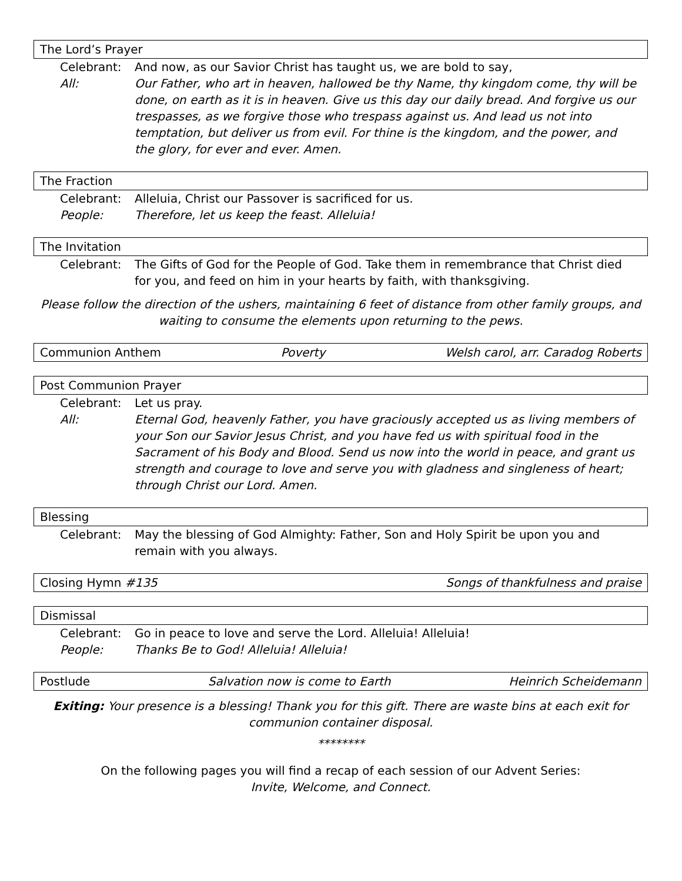The Lord’s Prayer
Celebrant: And now, as our Savior Christ has taught us, we are bold to say,
All: Our Father, who art in heaven, hallowed be thy Name, thy kingdom come, thy will be done, on earth as it is in heaven. Give us this day our daily bread. And forgive us our trespasses, as we forgive those who trespass against us. And lead us not into temptation, but deliver us from evil. For thine is the kingdom, and the power, and the glory, for ever and ever. Amen.
The Fraction
Celebrant: Alleluia, Christ our Passover is sacrificed for us.
People: Therefore, let us keep the feast. Alleluia!
The Invitation
Celebrant: The Gifts of God for the People of God. Take them in remembrance that Christ died for you, and feed on him in your hearts by faith, with thanksgiving.
Please follow the direction of the ushers, maintaining 6 feet of distance from other family groups, and waiting to consume the elements upon returning to the pews.
Communion Anthem Poverty Welsh carol, arr. Caradog Roberts
Post Communion Prayer
Celebrant: Let us pray.
All: Eternal God, heavenly Father, you have graciously accepted us as living members of your Son our Savior Jesus Christ, and you have fed us with spiritual food in the Sacrament of his Body and Blood. Send us now into the world in peace, and grant us strength and courage to love and serve you with gladness and singleness of heart; through Christ our Lord. Amen.
Blessing
Celebrant: May the blessing of God Almighty: Father, Son and Holy Spirit be upon you and remain with you always.
Closing Hymn #135 Songs of thankfulness and praise
Dismissal
Celebrant: Go in peace to love and serve the Lord. Alleluia! Alleluia!
People: Thanks Be to God! Alleluia! Alleluia!
Postlude Salvation now is come to Earth Heinrich Scheidemann
Exiting: Your presence is a blessing! Thank you for this gift. There are waste bins at each exit for communion container disposal.
********
On the following pages you will find a recap of each session of our Advent Series:
Invite, Welcome, and Connect.